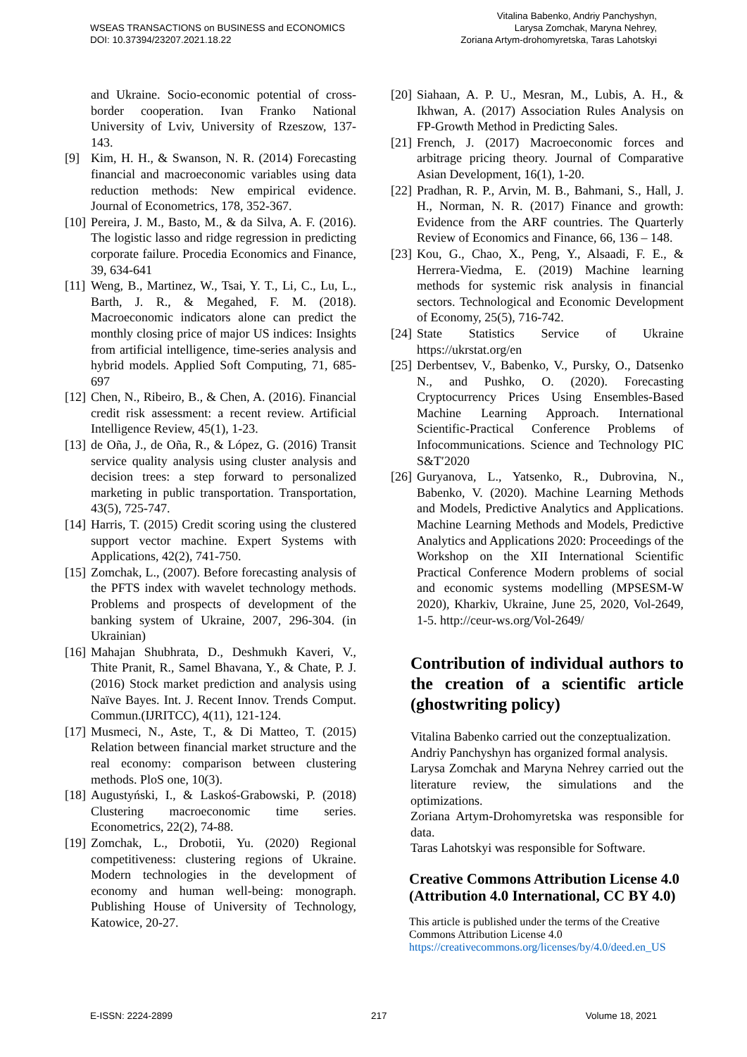WSEAS TRANSACTIONS on BUSINESS and ECONOMICS
DOI: 10.37394/23207.2021.18.22
Vitalina Babenko, Andriy Panchyshyn,
Larysa Zomchak, Maryna Nehrey,
Zoriana Artym-drohomyretska, Taras Lahotskyi
and Ukraine. Socio-economic potential of cross-border cooperation. Ivan Franko National University of Lviv, University of Rzeszow, 137-143.
[9] Kim, H. H., & Swanson, N. R. (2014) Forecasting financial and macroeconomic variables using data reduction methods: New empirical evidence. Journal of Econometrics, 178, 352-367.
[10]
Pereira, J. M., Basto, M., & da Silva, A. F. (2016). The logistic lasso and ridge regression in predicting corporate failure. Procedia Economics and Finance, 39, 634-641
[11]
Weng, B., Martinez, W., Tsai, Y. T., Li, C., Lu, L., Barth, J. R., & Megahed, F. M. (2018). Macroeconomic indicators alone can predict the monthly closing price of major US indices: Insights from artificial intelligence, time-series analysis and hybrid models. Applied Soft Computing, 71, 685-697
[12]
Chen, N., Ribeiro, B., & Chen, A. (2016). Financial credit risk assessment: a recent review. Artificial Intelligence Review, 45(1), 1-23.
[13]
de Oña, J., de Oña, R., & López, G. (2016) Transit service quality analysis using cluster analysis and decision trees: a step forward to personalized marketing in public transportation. Transportation, 43(5), 725-747.
[14]
Harris, T. (2015) Credit scoring using the clustered support vector machine. Expert Systems with Applications, 42(2), 741-750.
[15]
Zomchak, L., (2007). Before forecasting analysis of the PFTS index with wavelet technology methods. Problems and prospects of development of the banking system of Ukraine, 2007, 296-304. (in Ukrainian)
[16]
Mahajan Shubhrata, D., Deshmukh Kaveri, V., Thite Pranit, R., Samel Bhavana, Y., & Chate, P. J. (2016) Stock market prediction and analysis using Naïve Bayes. Int. J. Recent Innov. Trends Comput. Commun.(IJRITCC), 4(11), 121-124.
[17]
Musmeci, N., Aste, T., & Di Matteo, T. (2015) Relation between financial market structure and the real economy: comparison between clustering methods. PloS one, 10(3).
[18]
Augustyński, I., & Laskoś-Grabowski, P. (2018) Clustering macroeconomic time series. Econometrics, 22(2), 74-88.
[19]
Zomchak, L., Drobotii, Yu. (2020) Regional competitiveness: clustering regions of Ukraine. Modern technologies in the development of economy and human well-being: monograph. Publishing House of University of Technology, Katowice, 20-27.
[20]
Siahaan, A. P. U., Mesran, M., Lubis, A. H., & Ikhwan, A. (2017) Association Rules Analysis on FP-Growth Method in Predicting Sales.
[21]
French, J. (2017) Macroeconomic forces and arbitrage pricing theory. Journal of Comparative Asian Development, 16(1), 1-20.
[22]
Pradhan, R. P., Arvin, M. B., Bahmani, S., Hall, J. H., Norman, N. R. (2017) Finance and growth: Evidence from the ARF countries. The Quarterly Review of Economics and Finance, 66, 136 – 148.
[23]
Kou, G., Chao, X., Peng, Y., Alsaadi, F. E., & Herrera-Viedma, E. (2019) Machine learning methods for systemic risk analysis in financial sectors. Technological and Economic Development of Economy, 25(5), 716-742.
[24]
State Statistics Service of Ukraine https://ukrstat.org/en
[25]
Derbentsev, V., Babenko, V., Pursky, O., Datsenko N., and Pushko, O. (2020). Forecasting Cryptocurrency Prices Using Ensembles-Based Machine Learning Approach. International Scientific-Practical Conference Problems of Infocommunications. Science and Technology PIC S&T′2020
[26]
Guryanova, L., Yatsenko, R., Dubrovina, N., Babenko, V. (2020). Machine Learning Methods and Models, Predictive Analytics and Applications. Machine Learning Methods and Models, Predictive Analytics and Applications 2020: Proceedings of the Workshop on the XII International Scientific Practical Conference Modern problems of social and economic systems modelling (MPSESM-W 2020), Kharkiv, Ukraine, June 25, 2020, Vol-2649, 1-5. http://ceur-ws.org/Vol-2649/
Contribution of individual authors to the creation of a scientific article (ghostwriting policy)
Vitalina Babenko carried out the conzeptualization.
Andriy Panchyshyn has organized formal analysis.
Larysa Zomchak and Maryna Nehrey carried out the literature review, the simulations and the optimizations.
Zoriana Artym-Drohomyretska was responsible for data.
Taras Lahotskyi was responsible for Software.
Creative Commons Attribution License 4.0 (Attribution 4.0 International, CC BY 4.0)
This article is published under the terms of the Creative Commons Attribution License 4.0
https://creativecommons.org/licenses/by/4.0/deed.en_US
E-ISSN: 2224-2899 217 Volume 18, 2021